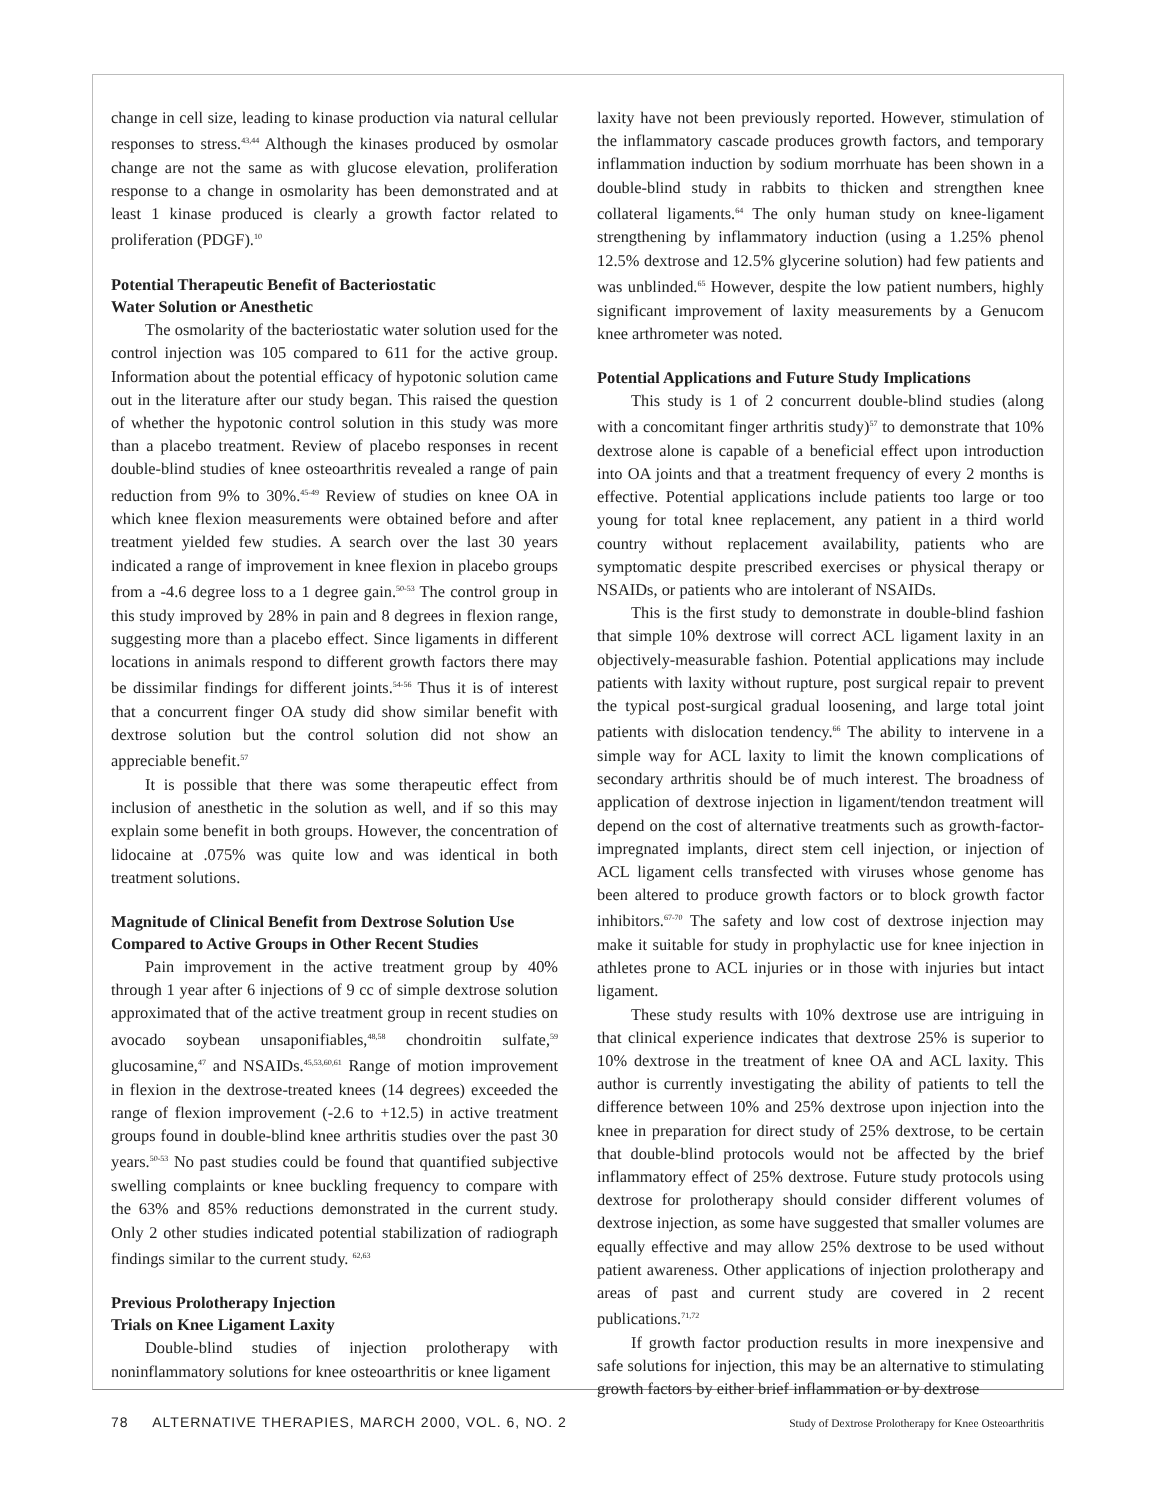change in cell size, leading to kinase production via natural cellular responses to stress.<sup>43,44</sup> Although the kinases produced by osmolar change are not the same as with glucose elevation, proliferation response to a change in osmolarity has been demonstrated and at least 1 kinase produced is clearly a growth factor related to proliferation (PDGF).<sup>10</sup>
Potential Therapeutic Benefit of Bacteriostatic
Water Solution or Anesthetic
The osmolarity of the bacteriostatic water solution used for the control injection was 105 compared to 611 for the active group. Information about the potential efficacy of hypotonic solution came out in the literature after our study began. This raised the question of whether the hypotonic control solution in this study was more than a placebo treatment. Review of placebo responses in recent double-blind studies of knee osteoarthritis revealed a range of pain reduction from 9% to 30%.<sup>45-49</sup> Review of studies on knee OA in which knee flexion measurements were obtained before and after treatment yielded few studies. A search over the last 30 years indicated a range of improvement in knee flexion in placebo groups from a -4.6 degree loss to a 1 degree gain.<sup>50-53</sup> The control group in this study improved by 28% in pain and 8 degrees in flexion range, suggesting more than a placebo effect. Since ligaments in different locations in animals respond to different growth factors there may be dissimilar findings for different joints.<sup>54-56</sup> Thus it is of interest that a concurrent finger OA study did show similar benefit with dextrose solution but the control solution did not show an appreciable benefit.<sup>57</sup>
It is possible that there was some therapeutic effect from inclusion of anesthetic in the solution as well, and if so this may explain some benefit in both groups. However, the concentration of lidocaine at .075% was quite low and was identical in both treatment solutions.
Magnitude of Clinical Benefit from Dextrose Solution Use Compared to Active Groups in Other Recent Studies
Pain improvement in the active treatment group by 40% through 1 year after 6 injections of 9 cc of simple dextrose solution approximated that of the active treatment group in recent studies on avocado soybean unsaponifiables,<sup>48,58</sup> chondroitin sulfate,<sup>59</sup> glucosamine,<sup>47</sup> and NSAIDs.<sup>45,53,60,61</sup> Range of motion improvement in flexion in the dextrose-treated knees (14 degrees) exceeded the range of flexion improvement (-2.6 to +12.5) in active treatment groups found in double-blind knee arthritis studies over the past 30 years.<sup>50-53</sup> No past studies could be found that quantified subjective swelling complaints or knee buckling frequency to compare with the 63% and 85% reductions demonstrated in the current study. Only 2 other studies indicated potential stabilization of radiograph findings similar to the current study. <sup>62,63</sup>
Previous Prolotherapy Injection
Trials on Knee Ligament Laxity
Double-blind studies of injection prolotherapy with noninflammatory solutions for knee osteoarthritis or knee ligament
laxity have not been previously reported. However, stimulation of the inflammatory cascade produces growth factors, and temporary inflammation induction by sodium morrhuate has been shown in a double-blind study in rabbits to thicken and strengthen knee collateral ligaments.<sup>64</sup> The only human study on knee-ligament strengthening by inflammatory induction (using a 1.25% phenol 12.5% dextrose and 12.5% glycerine solution) had few patients and was unblinded.<sup>65</sup> However, despite the low patient numbers, highly significant improvement of laxity measurements by a Genucom knee arthrometer was noted.
Potential Applications and Future Study Implications
This study is 1 of 2 concurrent double-blind studies (along with a concomitant finger arthritis study)<sup>57</sup> to demonstrate that 10% dextrose alone is capable of a beneficial effect upon introduction into OA joints and that a treatment frequency of every 2 months is effective. Potential applications include patients too large or too young for total knee replacement, any patient in a third world country without replacement availability, patients who are symptomatic despite prescribed exercises or physical therapy or NSAIDs, or patients who are intolerant of NSAIDs.
This is the first study to demonstrate in double-blind fashion that simple 10% dextrose will correct ACL ligament laxity in an objectively-measurable fashion. Potential applications may include patients with laxity without rupture, post surgical repair to prevent the typical post-surgical gradual loosening, and large total joint patients with dislocation tendency.<sup>66</sup> The ability to intervene in a simple way for ACL laxity to limit the known complications of secondary arthritis should be of much interest. The broadness of application of dextrose injection in ligament/tendon treatment will depend on the cost of alternative treatments such as growth-factor-impregnated implants, direct stem cell injection, or injection of ACL ligament cells transfected with viruses whose genome has been altered to produce growth factors or to block growth factor inhibitors.<sup>67-70</sup> The safety and low cost of dextrose injection may make it suitable for study in prophylactic use for knee injection in athletes prone to ACL injuries or in those with injuries but intact ligament.
These study results with 10% dextrose use are intriguing in that clinical experience indicates that dextrose 25% is superior to 10% dextrose in the treatment of knee OA and ACL laxity. This author is currently investigating the ability of patients to tell the difference between 10% and 25% dextrose upon injection into the knee in preparation for direct study of 25% dextrose, to be certain that double-blind protocols would not be affected by the brief inflammatory effect of 25% dextrose. Future study protocols using dextrose for prolotherapy should consider different volumes of dextrose injection, as some have suggested that smaller volumes are equally effective and may allow 25% dextrose to be used without patient awareness. Other applications of injection prolotherapy and areas of past and current study are covered in 2 recent publications.<sup>71,72</sup>
If growth factor production results in more inexpensive and safe solutions for injection, this may be an alternative to stimulating growth factors by either brief inflammation or by dextrose
78 ALTERNATIVE THERAPIES, MARCH 2000, VOL. 6, NO. 2 Study of Dextrose Prolotherapy for Knee Osteoarthritis